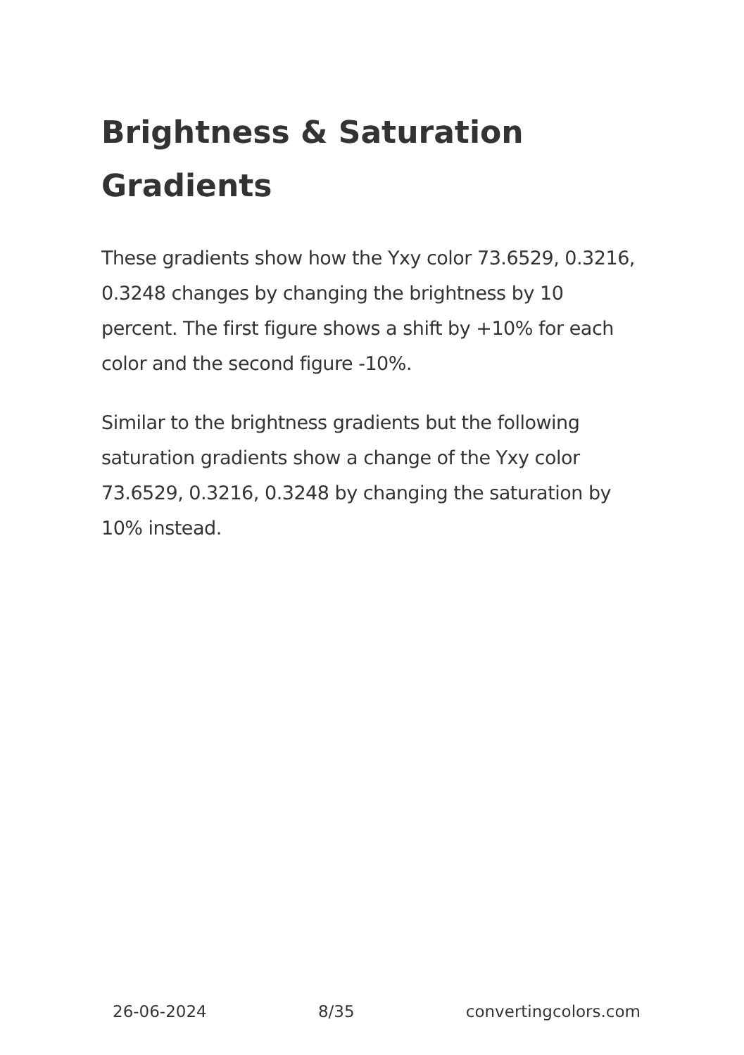Brightness & Saturation Gradients
These gradients show how the Yxy color 73.6529, 0.3216, 0.3248 changes by changing the brightness by 10 percent. The first figure shows a shift by +10% for each color and the second figure -10%.
Similar to the brightness gradients but the following saturation gradients show a change of the Yxy color 73.6529, 0.3216, 0.3248 by changing the saturation by 10% instead.
26-06-2024 8/35 convertingcolors.com